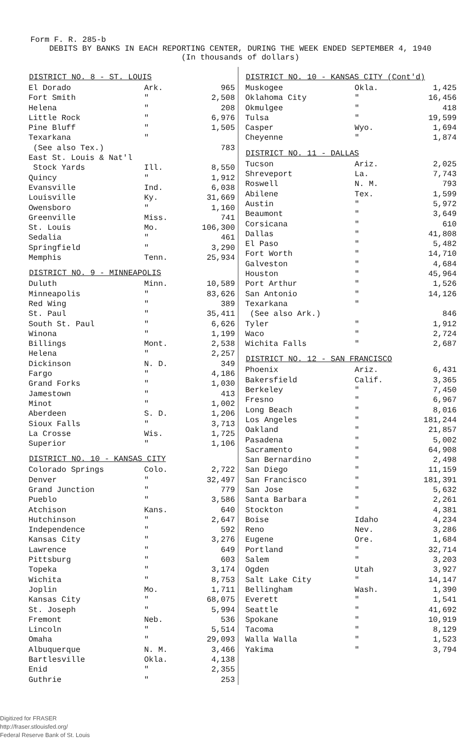Form F. R. 285-b
DEBITS BY BANKS IN EACH REPORTING CENTER, DURING THE WEEK ENDED SEPTEMBER 4, 1940
(In thousands of dollars)
| DISTRICT NO. 8 - ST. LOUIS | | |
| --- | --- | --- |
| El Dorado | Ark. | 965 |
| Fort Smith | " | 2,508 |
| Helena | " | 208 |
| Little Rock | " | 6,976 |
| Pine Bluff | " | 1,505 |
| Texarkana | " | |
| (See also Tex.) | | 783 |
| East St. Louis & Nat'l | | |
| Stock Yards | Ill. | 8,550 |
| Quincy | " | 1,912 |
| Evansville | Ind. | 6,038 |
| Louisville | Ky. | 31,669 |
| Owensboro | " | 1,160 |
| Greenville | Miss. | 741 |
| St. Louis | Mo. | 106,300 |
| Sedalia | " | 461 |
| Springfield | " | 3,290 |
| Memphis | Tenn. | 25,934 |
| DISTRICT NO. 9 - MINNEAPOLIS | | |
| Duluth | Minn. | 10,589 |
| Minneapolis | " | 83,626 |
| Red Wing | " | 389 |
| St. Paul | " | 35,411 |
| South St. Paul | " | 6,626 |
| Winona | " | 1,199 |
| Billings | Mont. | 2,538 |
| Helena | " | 2,257 |
| Dickinson | N. D. | 349 |
| Fargo | " | 4,186 |
| Grand Forks | " | 1,030 |
| Jamestown | " | 413 |
| Minot | " | 1,002 |
| Aberdeen | S. D. | 1,206 |
| Sioux Falls | " | 3,713 |
| La Crosse | Wis. | 1,725 |
| Superior | " | 1,106 |
| DISTRICT NO. 10 - KANSAS CITY | | |
| Colorado Springs | Colo. | 2,722 |
| Denver | " | 32,497 |
| Grand Junction | " | 779 |
| Pueblo | " | 3,586 |
| Atchison | Kans. | 640 |
| Hutchinson | " | 2,647 |
| Independence | " | 592 |
| Kansas City | " | 3,276 |
| Lawrence | " | 649 |
| Pittsburg | " | 603 |
| Topeka | " | 3,174 |
| Wichita | " | 8,753 |
| Joplin | Mo. | 1,711 |
| Kansas City | " | 68,075 |
| St. Joseph | " | 5,994 |
| Fremont | Neb. | 536 |
| Lincoln | " | 5,514 |
| Omaha | " | 29,093 |
| Albuquerque | N. M. | 3,466 |
| Bartlesville | Okla. | 4,138 |
| Enid | " | 2,355 |
| Guthrie | " | 253 |
| DISTRICT NO. 10 - KANSAS CITY (Cont'd) | | |
| --- | --- | --- |
| Muskogee | Okla. | 1,425 |
| Oklahoma City | " | 16,456 |
| Okmulgee | " | 418 |
| Tulsa | " | 19,599 |
| Casper | Wyo. | 1,694 |
| Cheyenne | " | 1,874 |
| DISTRICT NO. 11 - DALLAS | | |
| Tucson | Ariz. | 2,025 |
| Shreveport | La. | 7,743 |
| Roswell | N. M. | 793 |
| Abilene | Tex. | 1,599 |
| Austin | " | 5,972 |
| Beaumont | " | 3,649 |
| Corsicana | " | 610 |
| Dallas | " | 41,808 |
| El Paso | " | 5,482 |
| Fort Worth | " | 14,710 |
| Galveston | " | 4,684 |
| Houston | " | 45,964 |
| Port Arthur | " | 1,526 |
| San Antonio | " | 14,126 |
| Texarkana | " | |
| (See also Ark.) | | 846 |
| Tyler | " | 1,912 |
| Waco | " | 2,724 |
| Wichita Falls | " | 2,687 |
| DISTRICT NO. 12 - SAN FRANCISCO | | |
| Phoenix | Ariz. | 6,431 |
| Bakersfield | Calif. | 3,365 |
| Berkeley | " | 7,450 |
| Fresno | " | 6,967 |
| Long Beach | " | 8,016 |
| Los Angeles | " | 181,244 |
| Oakland | " | 21,857 |
| Pasadena | " | 5,002 |
| Sacramento | " | 64,908 |
| San Bernardino | " | 2,498 |
| San Diego | " | 11,159 |
| San Francisco | " | 181,391 |
| San Jose | " | 5,632 |
| Santa Barbara | " | 2,261 |
| Stockton | " | 4,381 |
| Boise | Idaho | 4,234 |
| Reno | Nev. | 3,286 |
| Eugene | Ore. | 1,684 |
| Portland | " | 32,714 |
| Salem | " | 3,203 |
| Ogden | Utah | 3,927 |
| Salt Lake City | " | 14,147 |
| Bellingham | Wash. | 1,390 |
| Everett | " | 1,541 |
| Seattle | " | 41,692 |
| Spokane | " | 10,919 |
| Tacoma | " | 8,129 |
| Walla Walla | " | 1,523 |
| Yakima | " | 3,794 |
Digitized for FRASER
http://fraser.stlouisfed.org/
Federal Reserve Bank of St. Louis